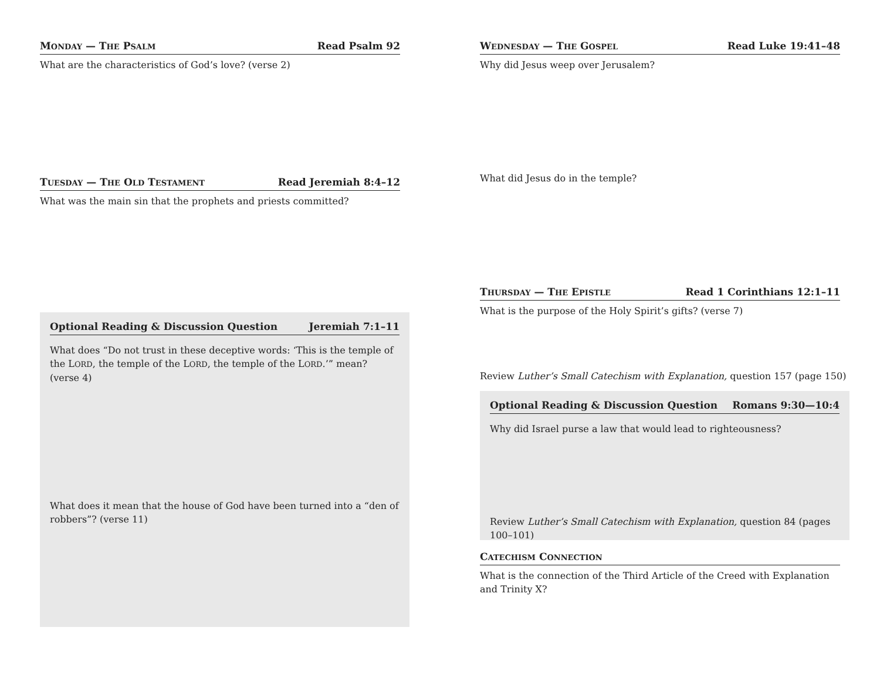MONDAY — THE PSALM Read Psalm 92
What are the characteristics of God’s love? (verse 2)
TUESDAY — THE OLD TESTAMENT Read Jeremiah 8:4–12
What was the main sin that the prophets and priests committed?
Optional Reading & Discussion Question Jeremiah 7:1–11
What does “Do not trust in these deceptive words: ‘This is the temple of the LORD, the temple of the LORD, the temple of the LORD.’” mean? (verse 4)
What does it mean that the house of God have been turned into a “den of robbers”? (verse 11)
WEDNESDAY — THE GOSPEL Read Luke 19:41–48
Why did Jesus weep over Jerusalem?
What did Jesus do in the temple?
THURSDAY — THE EPISTLE Read 1 Corinthians 12:1–11
What is the purpose of the Holy Spirit’s gifts? (verse 7)
Review Luther’s Small Catechism with Explanation, question 157 (page 150)
Optional Reading & Discussion Question Romans 9:30—10:4
Why did Israel purse a law that would lead to righteousness?
Review Luther’s Small Catechism with Explanation, question 84 (pages 100–101)
CATECHISM CONNECTION
What is the connection of the Third Article of the Creed with Explanation and Trinity X?